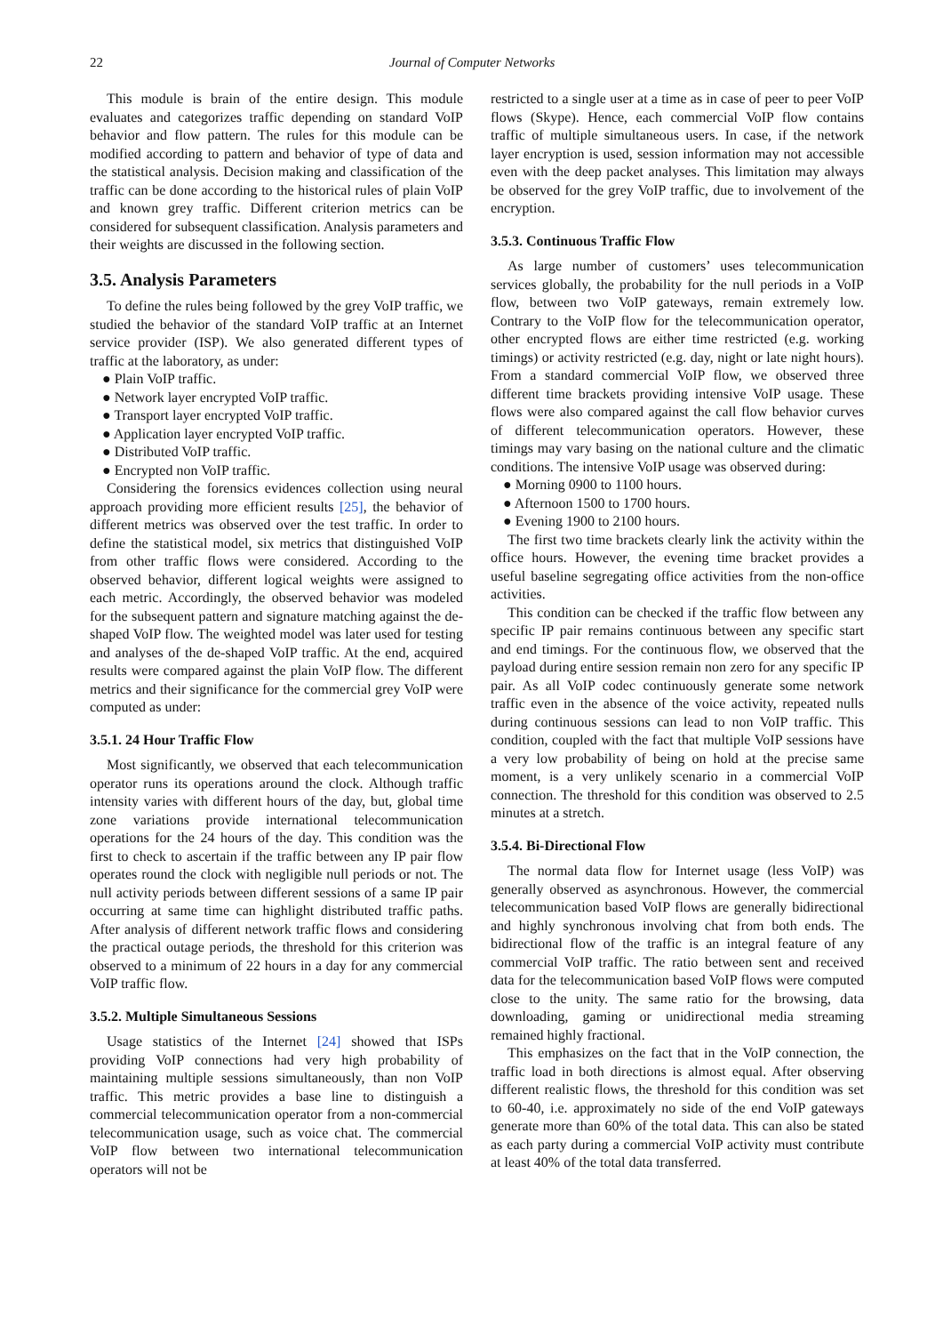22 Journal of Computer Networks
This module is brain of the entire design. This module evaluates and categorizes traffic depending on standard VoIP behavior and flow pattern. The rules for this module can be modified according to pattern and behavior of type of data and the statistical analysis. Decision making and classification of the traffic can be done according to the historical rules of plain VoIP and known grey traffic. Different criterion metrics can be considered for subsequent classification. Analysis parameters and their weights are discussed in the following section.
3.5. Analysis Parameters
To define the rules being followed by the grey VoIP traffic, we studied the behavior of the standard VoIP traffic at an Internet service provider (ISP). We also generated different types of traffic at the laboratory, as under:
● Plain VoIP traffic.
● Network layer encrypted VoIP traffic.
● Transport layer encrypted VoIP traffic.
● Application layer encrypted VoIP traffic.
● Distributed VoIP traffic.
● Encrypted non VoIP traffic.
Considering the forensics evidences collection using neural approach providing more efficient results [25], the behavior of different metrics was observed over the test traffic. In order to define the statistical model, six metrics that distinguished VoIP from other traffic flows were considered. According to the observed behavior, different logical weights were assigned to each metric. Accordingly, the observed behavior was modeled for the subsequent pattern and signature matching against the de-shaped VoIP flow. The weighted model was later used for testing and analyses of the de-shaped VoIP traffic. At the end, acquired results were compared against the plain VoIP flow. The different metrics and their significance for the commercial grey VoIP were computed as under:
3.5.1. 24 Hour Traffic Flow
Most significantly, we observed that each telecommunication operator runs its operations around the clock. Although traffic intensity varies with different hours of the day, but, global time zone variations provide international telecommunication operations for the 24 hours of the day. This condition was the first to check to ascertain if the traffic between any IP pair flow operates round the clock with negligible null periods or not. The null activity periods between different sessions of a same IP pair occurring at same time can highlight distributed traffic paths. After analysis of different network traffic flows and considering the practical outage periods, the threshold for this criterion was observed to a minimum of 22 hours in a day for any commercial VoIP traffic flow.
3.5.2. Multiple Simultaneous Sessions
Usage statistics of the Internet [24] showed that ISPs providing VoIP connections had very high probability of maintaining multiple sessions simultaneously, than non VoIP traffic. This metric provides a base line to distinguish a commercial telecommunication operator from a non-commercial telecommunication usage, such as voice chat. The commercial VoIP flow between two international telecommunication operators will not be
restricted to a single user at a time as in case of peer to peer VoIP flows (Skype). Hence, each commercial VoIP flow contains traffic of multiple simultaneous users. In case, if the network layer encryption is used, session information may not accessible even with the deep packet analyses. This limitation may always be observed for the grey VoIP traffic, due to involvement of the encryption.
3.5.3. Continuous Traffic Flow
As large number of customers’ uses telecommunication services globally, the probability for the null periods in a VoIP flow, between two VoIP gateways, remain extremely low. Contrary to the VoIP flow for the telecommunication operator, other encrypted flows are either time restricted (e.g. working timings) or activity restricted (e.g. day, night or late night hours). From a standard commercial VoIP flow, we observed three different time brackets providing intensive VoIP usage. These flows were also compared against the call flow behavior curves of different telecommunication operators. However, these timings may vary basing on the national culture and the climatic conditions. The intensive VoIP usage was observed during:
● Morning 0900 to 1100 hours.
● Afternoon 1500 to 1700 hours.
● Evening 1900 to 2100 hours.
The first two time brackets clearly link the activity within the office hours. However, the evening time bracket provides a useful baseline segregating office activities from the non-office activities.
This condition can be checked if the traffic flow between any specific IP pair remains continuous between any specific start and end timings. For the continuous flow, we observed that the payload during entire session remain non zero for any specific IP pair. As all VoIP codec continuously generate some network traffic even in the absence of the voice activity, repeated nulls during continuous sessions can lead to non VoIP traffic. This condition, coupled with the fact that multiple VoIP sessions have a very low probability of being on hold at the precise same moment, is a very unlikely scenario in a commercial VoIP connection. The threshold for this condition was observed to 2.5 minutes at a stretch.
3.5.4. Bi-Directional Flow
The normal data flow for Internet usage (less VoIP) was generally observed as asynchronous. However, the commercial telecommunication based VoIP flows are generally bidirectional and highly synchronous involving chat from both ends. The bidirectional flow of the traffic is an integral feature of any commercial VoIP traffic. The ratio between sent and received data for the telecommunication based VoIP flows were computed close to the unity. The same ratio for the browsing, data downloading, gaming or unidirectional media streaming remained highly fractional.
This emphasizes on the fact that in the VoIP connection, the traffic load in both directions is almost equal. After observing different realistic flows, the threshold for this condition was set to 60-40, i.e. approximately no side of the end VoIP gateways generate more than 60% of the total data. This can also be stated as each party during a commercial VoIP activity must contribute at least 40% of the total data transferred.